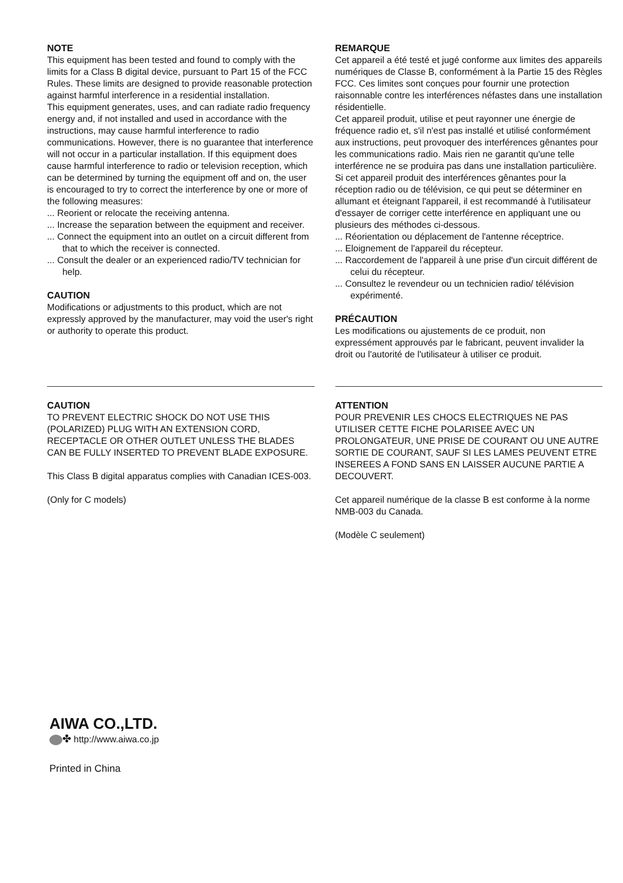NOTE
This equipment has been tested and found to comply with the limits for a Class B digital device, pursuant to Part 15 of the FCC Rules. These limits are designed to provide reasonable protection against harmful interference in a residential installation.
This equipment generates, uses, and can radiate radio frequency energy and, if not installed and used in accordance with the instructions, may cause harmful interference to radio communications. However, there is no guarantee that interference will not occur in a particular installation. If this equipment does cause harmful interference to radio or television reception, which can be determined by turning the equipment off and on, the user is encouraged to try to correct the interference by one or more of the following measures:
... Reorient or relocate the receiving antenna.
... Increase the separation between the equipment and receiver.
... Connect the equipment into an outlet on a circuit different from that to which the receiver is connected.
... Consult the dealer or an experienced radio/TV technician for help.
CAUTION
Modifications or adjustments to this product, which are not expressly approved by the manufacturer, may void the user's right or authority to operate this product.
REMARQUE
Cet appareil a été testé et jugé conforme aux limites des appareils numériques de Classe B, conformément à la Partie 15 des Règles FCC. Ces limites sont conçues pour fournir une protection raisonnable contre les interférences néfastes dans une installation résidentielle.
Cet appareil produit, utilise et peut rayonner une énergie de fréquence radio et, s'il n'est pas installé et utilisé conformément aux instructions, peut provoquer des interférences gênantes pour les communications radio. Mais rien ne garantit qu'une telle interférence ne se produira pas dans une installation particulière. Si cet appareil produit des interférences gênantes pour la réception radio ou de télévision, ce qui peut se déterminer en allumant et éteignant l'appareil, il est recommandé à l'utilisateur d'essayer de corriger cette interférence en appliquant une ou plusieurs des méthodes ci-dessous.
... Réorientation ou déplacement de l'antenne réceptrice.
... Eloignement de l'appareil du récepteur.
... Raccordement de l'appareil à une prise d'un circuit différent de celui du récepteur.
... Consultez le revendeur ou un technicien radio/ télévision expérimenté.
PRÉCAUTION
Les modifications ou ajustements de ce produit, non expressément approuvés par le fabricant, peuvent invalider la droit ou l'autorité de l'utilisateur à utiliser ce produit.
CAUTION
TO PREVENT ELECTRIC SHOCK DO NOT USE THIS (POLARIZED) PLUG WITH AN EXTENSION CORD, RECEPTACLE OR OTHER OUTLET UNLESS THE BLADES CAN BE FULLY INSERTED TO PREVENT BLADE EXPOSURE.
This Class B digital apparatus complies with Canadian ICES-003.
(Only for C models)
ATTENTION
POUR PREVENIR LES CHOCS ELECTRIQUES NE PAS UTILISER CETTE FICHE POLARISEE AVEC UN PROLONGATEUR, UNE PRISE DE COURANT OU UNE AUTRE SORTIE DE COURANT, SAUF SI LES LAMES PEUVENT ETRE INSEREES A FOND SANS EN LAISSER AUCUNE PARTIE A DECOUVERT.
Cet appareil numérique de la classe B est conforme à la norme NMB-003 du Canada.
(Modèle C seulement)
AIWA CO.,LTD.
✤ http://www.aiwa.co.jp
Printed in China